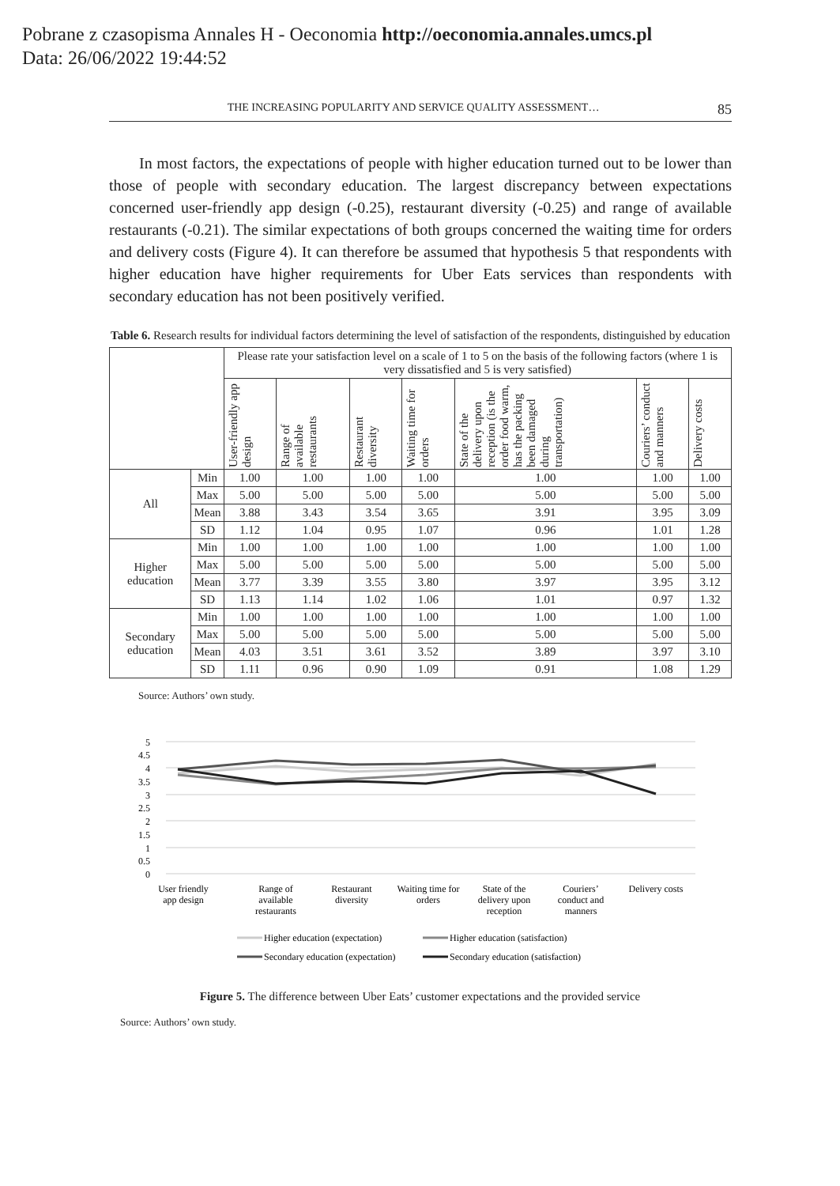Pobrane z czasopisma Annales H - Oeconomia http://oeconomia.annales.umcs.pl
Data: 26/06/2022 19:44:52
THE INCREASING POPULARITY AND SERVICE QUALITY ASSESSMENT… 85
In most factors, the expectations of people with higher education turned out to be lower than those of people with secondary education. The largest discrepancy between expectations concerned user-friendly app design (-0.25), restaurant diversity (-0.25) and range of available restaurants (-0.21). The similar expectations of both groups concerned the waiting time for orders and delivery costs (Figure 4). It can therefore be assumed that hypothesis 5 that respondents with higher education have higher requirements for Uber Eats services than respondents with secondary education has not been positively verified.
Table 6. Research results for individual factors determining the level of satisfaction of the respondents, distinguished by education
| | | Please rate your satisfaction level on a scale of 1 to 5 on the basis of the following factors (where 1 is very dissatisfied and 5 is very satisfied) | | | | | | |
| --- | --- | --- | --- | --- | --- | --- | --- | --- |
| | | User-friendly app design | Range of available restaurants | Restaurant diversity | Waiting time for orders | State of the delivery upon reception (is the order food warm, has the packing been damaged during transportation) | Couriers’ conduct and manners | Delivery costs |
| All | Min | 1.00 | 1.00 | 1.00 | 1.00 | 1.00 | 1.00 | 1.00 |
| | Max | 5.00 | 5.00 | 5.00 | 5.00 | 5.00 | 5.00 | 5.00 |
| | Mean | 3.88 | 3.43 | 3.54 | 3.65 | 3.91 | 3.95 | 3.09 |
| | SD | 1.12 | 1.04 | 0.95 | 1.07 | 0.96 | 1.01 | 1.28 |
| Higher education | Min | 1.00 | 1.00 | 1.00 | 1.00 | 1.00 | 1.00 | 1.00 |
| | Max | 5.00 | 5.00 | 5.00 | 5.00 | 5.00 | 5.00 | 5.00 |
| | Mean | 3.77 | 3.39 | 3.55 | 3.80 | 3.97 | 3.95 | 3.12 |
| | SD | 1.13 | 1.14 | 1.02 | 1.06 | 1.01 | 0.97 | 1.32 |
| Secondary education | Min | 1.00 | 1.00 | 1.00 | 1.00 | 1.00 | 1.00 | 1.00 |
| | Max | 5.00 | 5.00 | 5.00 | 5.00 | 5.00 | 5.00 | 5.00 |
| | Mean | 4.03 | 3.51 | 3.61 | 3.52 | 3.89 | 3.97 | 3.10 |
| | SD | 1.11 | 0.96 | 0.90 | 1.09 | 0.91 | 1.08 | 1.29 |
Source: Authors’ own study.
5
4.5
4
3.5
3
2.5
2
1.5
1
0.5
0
User friendly
app design
Range of
available
restaurants
Restaurant
diversity
Waiting time for
orders
State of the
delivery upon
reception
Couriers’
conduct and
manners
Delivery costs
Higher education (expectation)
Higher education (satisfaction)
Secondary education (expectation)
Secondary education (satisfaction)
Figure 5. The difference between Uber Eats’ customer expectations and the provided service
Source: Authors’ own study.